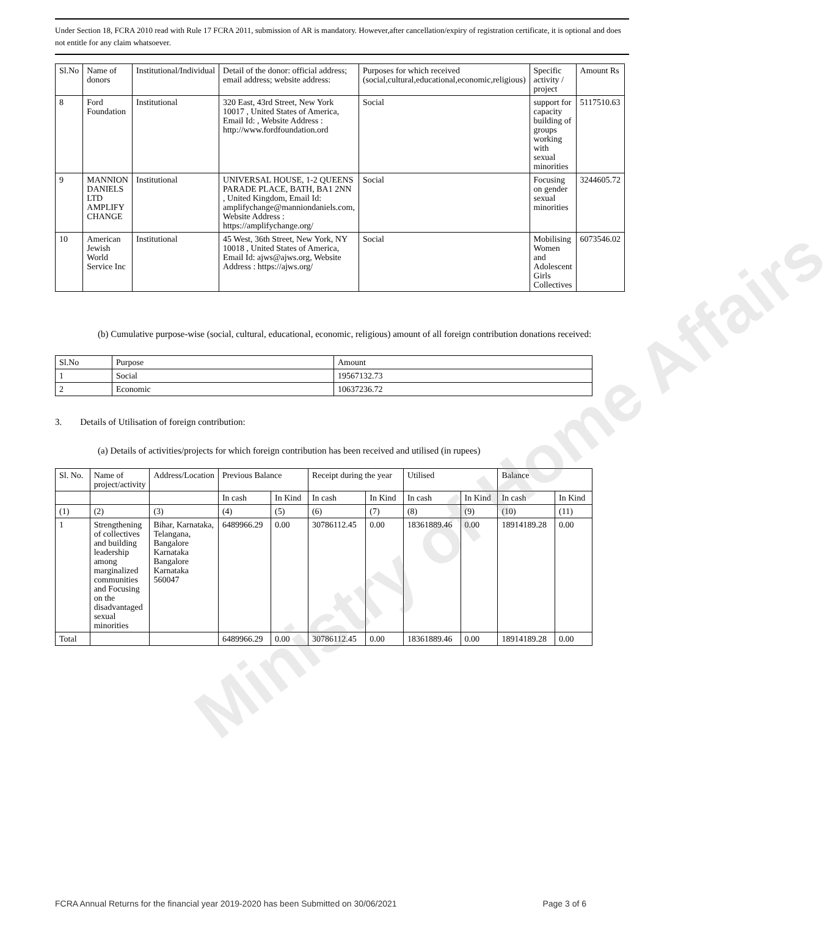Under Section 18, FCRA 2010 read with Rule 17 FCRA 2011, submission of AR is mandatory. However,after cancellation/expiry of registration certificate, it is optional and does not entitle for any claim whatsoever.
| Sl.No | Name of donors | Institutional/Individual | Detail of the donor: official address; email address; website address: | Purposes for which received (social,cultural,educational,economic,religious) | Specific activity / project | Amount Rs |
| --- | --- | --- | --- | --- | --- | --- |
| 8 | Ford Foundation | Institutional | 320 East, 43rd Street, New York 10017 , United States of America, Email Id: , Website Address : http://www.fordfoundation.ord | Social | support for capacity building of groups working with sexual minorities | 5117510.63 |
| 9 | MANNION DANIELS LTD AMPLIFY CHANGE | Institutional | UNIVERSAL HOUSE, 1-2 QUEENS PARADE PLACE, BATH, BA1 2NN , United Kingdom, Email Id: amplifychange@manniondaniels.com, Website Address : https://amplifychange.org/ | Social | Focusing on gender sexual minorities | 3244605.72 |
| 10 | American Jewish World Service Inc | Institutional | 45 West, 36th Street, New York, NY 10018 , United States of America, Email Id: ajws@ajws.org, Website Address : https://ajws.org/ | Social | Mobilising Women and Adolescent Girls Collectives | 6073546.02 |
(b) Cumulative purpose-wise (social, cultural, educational, economic, religious) amount of all foreign contribution donations received:
| Sl.No | Purpose | Amount |
| 1 | Social | 19567132.73 |
| 2 | Economic | 10637236.72 |
3. Details of Utilisation of foreign contribution:
(a) Details of activities/projects for which foreign contribution has been received and utilised (in rupees)
| Sl. No. | Name of project/activity | Address/Location | Previous Balance | | Receipt during the year | | Utilised | | Balance | |
| | | | In cash | In Kind | In cash | In Kind | In cash | In Kind | In cash | In Kind |
| (1) | (2) | (3) | (4) | (5) | (6) | (7) | (8) | (9) | (10) | (11) |
| 1 | Strengthening of collectives and building leadership among marginalized communities and Focusing on the disadvantaged sexual minorities | Bihar, Karnataka, Telangana, Bangalore Karnataka Bangalore Karnataka 560047 | 6489966.29 | 0.00 | 30786112.45 | 0.00 | 18361889.46 | 0.00 | 18914189.28 | 0.00 |
| Total | | | 6489966.29 | 0.00 | 30786112.45 | 0.00 | 18361889.46 | 0.00 | 18914189.28 | 0.00 |
FCRA Annual Returns for the financial year 2019-2020 has been Submitted on 30/06/2021 Page 3 of 6
Ministry of Home Affairs